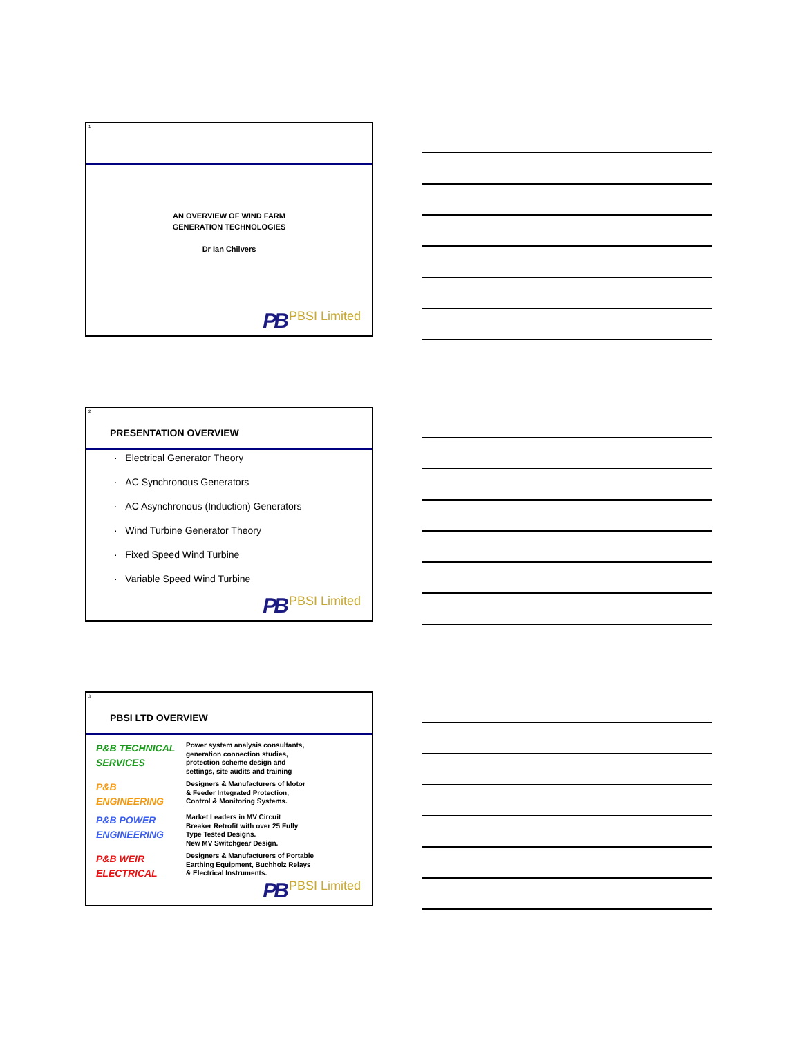1
AN OVERVIEW OF WIND FARM
GENERATION TECHNOLOGIES
Dr Ian Chilvers
PB PBSI Limited
2
PRESENTATION OVERVIEW
· Electrical Generator Theory
· AC Synchronous Generators
· AC Asynchronous (Induction) Generators
· Wind Turbine Generator Theory
· Fixed Speed Wind Turbine
· Variable Speed Wind Turbine
PB PBSI Limited
3
PBSI LTD OVERVIEW
P&B TECHNICAL SERVICES
Power system analysis consultants,
generation connection studies,
protection scheme design and
settings, site audits and training
P&B
ENGINEERING
Designers & Manufacturers of Motor
& Feeder Integrated Protection,
Control & Monitoring Systems.
P&B POWER ENGINEERING
Market Leaders in MV Circuit
Breaker Retrofit with over 25 Fully
Type Tested Designs.
New MV Switchgear Design.
P&B WEIR ELECTRICAL
Designers & Manufacturers of Portable
Earthing Equipment, Buchholz Relays
& Electrical Instruments.
PB PBSI Limited